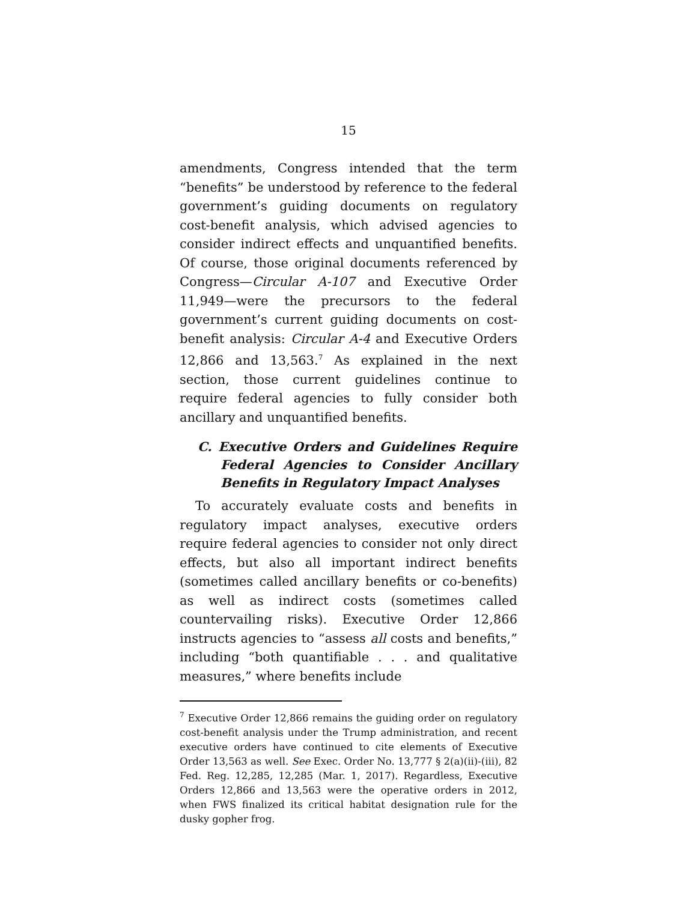15
amendments, Congress intended that the term “benefits” be understood by reference to the federal government’s guiding documents on regulatory cost-benefit analysis, which advised agencies to consider indirect effects and unquantified benefits. Of course, those original documents referenced by Congress—Circular A-107 and Executive Order 11,949—were the precursors to the federal government’s current guiding documents on cost-benefit analysis: Circular A-4 and Executive Orders 12,866 and 13,563.<sup>7</sup> As explained in the next section, those current guidelines continue to require federal agencies to fully consider both ancillary and unquantified benefits.
C. Executive Orders and Guidelines Require Federal Agencies to Consider Ancillary Benefits in Regulatory Impact Analyses
To accurately evaluate costs and benefits in regulatory impact analyses, executive orders require federal agencies to consider not only direct effects, but also all important indirect benefits (sometimes called ancillary benefits or co-benefits) as well as indirect costs (sometimes called countervailing risks). Executive Order 12,866 instructs agencies to “assess all costs and benefits,” including “both quantifiable . . . and qualitative measures,” where benefits include
<sup>7</sup> Executive Order 12,866 remains the guiding order on regulatory cost-benefit analysis under the Trump administration, and recent executive orders have continued to cite elements of Executive Order 13,563 as well. See Exec. Order No. 13,777 § 2(a)(ii)-(iii), 82 Fed. Reg. 12,285, 12,285 (Mar. 1, 2017). Regardless, Executive Orders 12,866 and 13,563 were the operative orders in 2012, when FWS finalized its critical habitat designation rule for the dusky gopher frog.